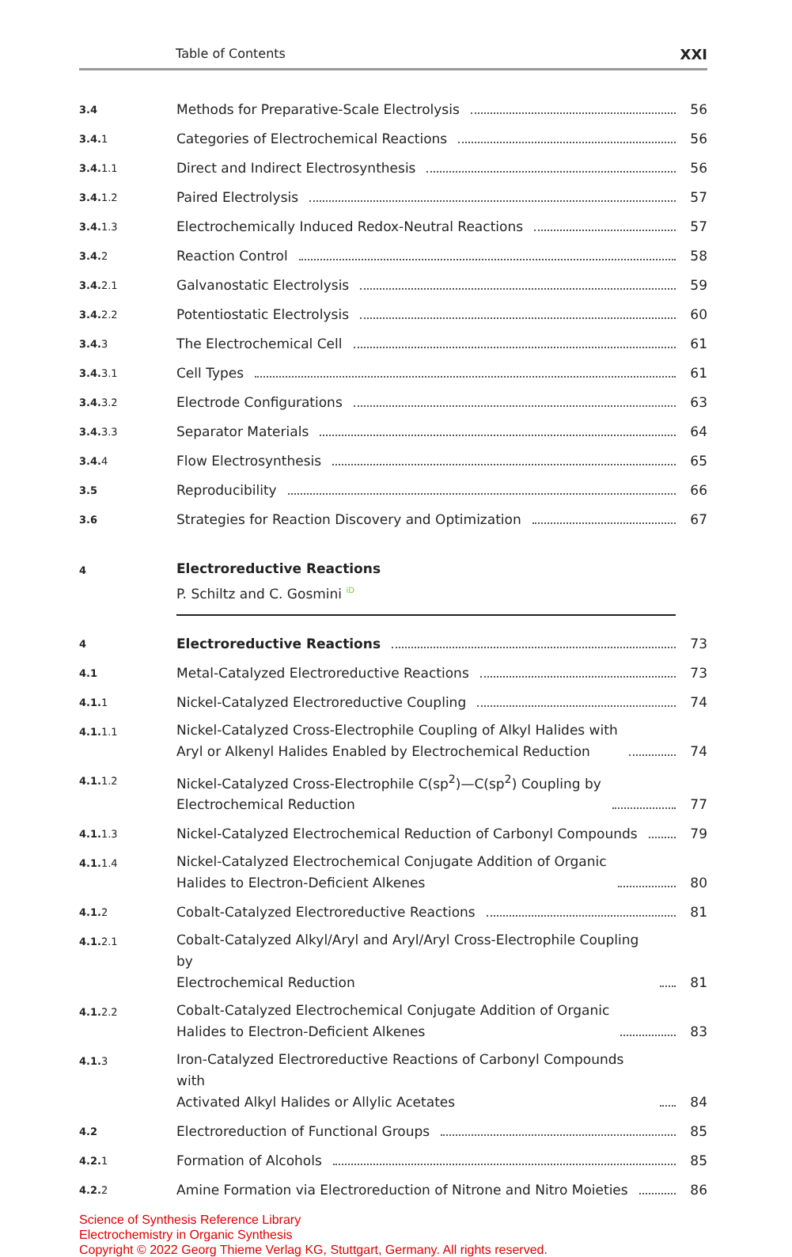Table of Contents XXI
3.4
Methods for Preparative-Scale Electrolysis
56
3.4.1
Categories of Electrochemical Reactions
56
3.4.1.1
Direct and Indirect Electrosynthesis
56
3.4.1.2
Paired Electrolysis
57
3.4.1.3
Electrochemically Induced Redox-Neutral Reactions
57
3.4.2
Reaction Control
58
3.4.2.1
Galvanostatic Electrolysis
59
3.4.2.2
Potentiostatic Electrolysis
60
3.4.3
The Electrochemical Cell
61
3.4.3.1
Cell Types
61
3.4.3.2
Electrode Configurations
63
3.4.3.3
Separator Materials
64
3.4.4
Flow Electrosynthesis
65
3.5
Reproducibility
66
3.6
Strategies for Reaction Discovery and Optimization
67
4
Electroreductive Reactions
P. Schiltz and C. Gosmini <sup>iD</sup>
4
Electroreductive Reactions
73
4.1
Metal-Catalyzed Electroreductive Reactions
73
4.1.1
Nickel-Catalyzed Electroreductive Coupling
74
4.1.1.1
Nickel-Catalyzed Cross-Electrophile Coupling of Alkyl Halides with
Aryl or Alkenyl Halides Enabled by Electrochemical Reduction
74
4.1.1.2
Nickel-Catalyzed Cross-Electrophile C(sp<sup>2</sup>)—C(sp<sup>2</sup>) Coupling by
Electrochemical Reduction
77
4.1.1.3
Nickel-Catalyzed Electrochemical Reduction of Carbonyl Compounds
79
4.1.1.4
Nickel-Catalyzed Electrochemical Conjugate Addition of Organic
Halides to Electron-Deficient Alkenes
80
4.1.2
Cobalt-Catalyzed Electroreductive Reactions
81
4.1.2.1
Cobalt-Catalyzed Alkyl/Aryl and Aryl/Aryl Cross-Electrophile Coupling by
Electrochemical Reduction
81
4.1.2.2
Cobalt-Catalyzed Electrochemical Conjugate Addition of Organic
Halides to Electron-Deficient Alkenes
83
4.1.3
Iron-Catalyzed Electroreductive Reactions of Carbonyl Compounds with
Activated Alkyl Halides or Allylic Acetates
84
4.2
Electroreduction of Functional Groups
85
4.2.1
Formation of Alcohols
85
4.2.2
Amine Formation via Electroreduction of Nitrone and Nitro Moieties
86
Science of Synthesis Reference Library
Electrochemistry in Organic Synthesis
Copyright © 2022 Georg Thieme Verlag KG, Stuttgart, Germany. All rights reserved.